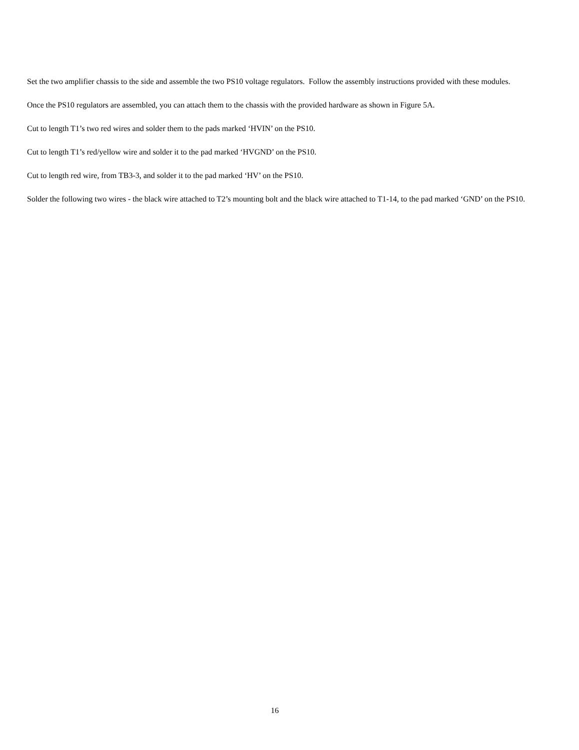Set the two amplifier chassis to the side and assemble the two PS10 voltage regulators. Follow the assembly instructions provided with these modules.
Once the PS10 regulators are assembled, you can attach them to the chassis with the provided hardware as shown in Figure 5A.
Cut to length T1’s two red wires and solder them to the pads marked ‘HVIN’ on the PS10.
Cut to length T1’s red/yellow wire and solder it to the pad marked ‘HVGND’ on the PS10.
Cut to length red wire, from TB3-3, and solder it to the pad marked ‘HV’ on the PS10.
Solder the following two wires - the black wire attached to T2’s mounting bolt and the black wire attached to T1-14, to the pad marked ‘GND’ on the PS10.
16